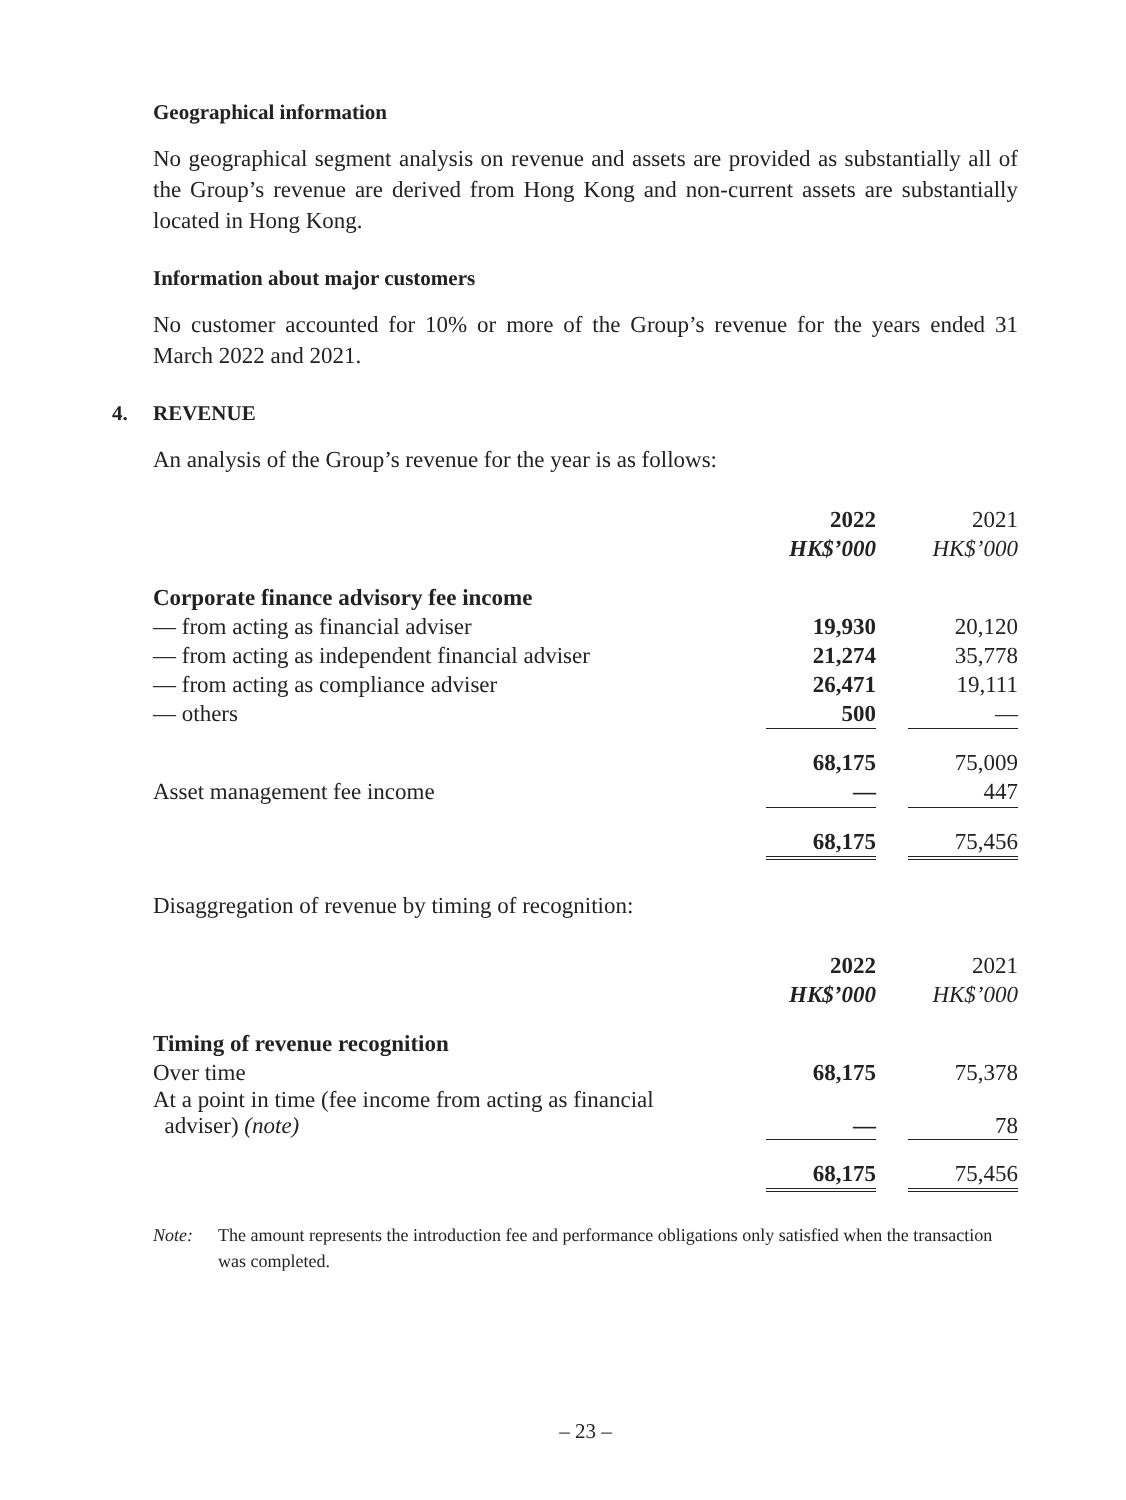Geographical information
No geographical segment analysis on revenue and assets are provided as substantially all of the Group’s revenue are derived from Hong Kong and non-current assets are substantially located in Hong Kong.
Information about major customers
No customer accounted for 10% or more of the Group’s revenue for the years ended 31 March 2022 and 2021.
4. REVENUE
An analysis of the Group’s revenue for the year is as follows:
| | 2022 | | 2021 |
| | HK$’000 | | HK$’000 |
| Corporate finance advisory fee income | | | |
| — from acting as financial adviser | 19,930 | | 20,120 |
| — from acting as independent financial adviser | 21,274 | | 35,778 |
| — from acting as compliance adviser | 26,471 | | 19,111 |
| — others | 500 | | — |
| | 68,175 | | 75,009 |
| Asset management fee income | — | | 447 |
| | 68,175 | | 75,456 |
Disaggregation of revenue by timing of recognition:
| | 2022 | | 2021 |
| | HK$’000 | | HK$’000 |
| Timing of revenue recognition | | | |
| Over time | 68,175 | | 75,378 |
| At a point in time (fee income from acting as financial adviser) (note) | — | | 78 |
| | 68,175 | | 75,456 |
Note: The amount represents the introduction fee and performance obligations only satisfied when the transaction was completed.
– 23 –